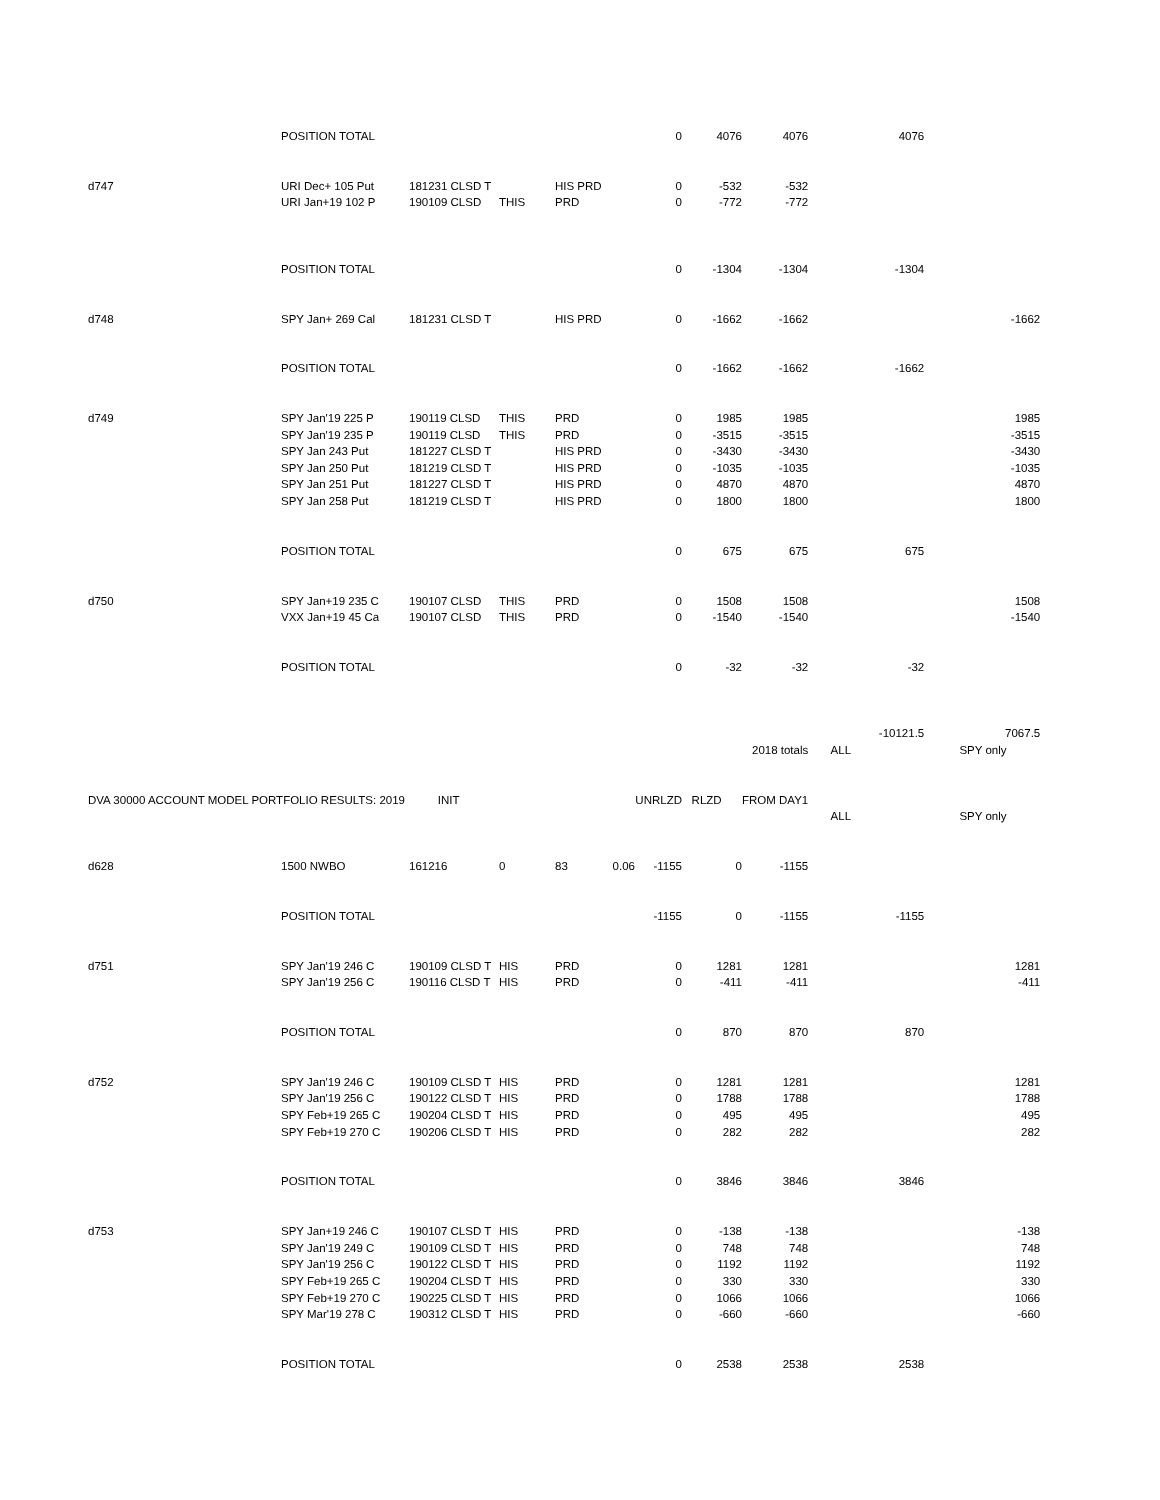| | POSITION TOTAL | | | | | 0 | 4076 | 4076 | 4076 | |
| d747 | URI Dec+ 105 Put | 181231 CLSD T | | HIS PRD | | 0 | -532 | -532 | | |
| | URI Jan+19 102 P | 190109 CLSD | THIS | PRD | | 0 | -772 | -772 | | |
| | POSITION TOTAL | | | | | 0 | -1304 | -1304 | -1304 | |
| d748 | SPY Jan+ 269 Cal | 181231 CLSD T | | HIS PRD | | 0 | -1662 | -1662 | | -1662 |
| | POSITION TOTAL | | | | | 0 | -1662 | -1662 | -1662 | |
| d749 | SPY Jan'19 225 P | 190119 CLSD | THIS | PRD | | 0 | 1985 | 1985 | | 1985 |
| | SPY Jan'19 235 P | 190119 CLSD | THIS | PRD | | 0 | -3515 | -3515 | | -3515 |
| | SPY Jan 243 Put | 181227 CLSD T | | HIS PRD | | 0 | -3430 | -3430 | | -3430 |
| | SPY Jan 250 Put | 181219 CLSD T | | HIS PRD | | 0 | -1035 | -1035 | | -1035 |
| | SPY Jan 251 Put | 181227 CLSD T | | HIS PRD | | 0 | 4870 | 4870 | | 4870 |
| | SPY Jan 258 Put | 181219 CLSD T | | HIS PRD | | 0 | 1800 | 1800 | | 1800 |
| | POSITION TOTAL | | | | | 0 | 675 | 675 | 675 | |
| d750 | SPY Jan+19 235 C | 190107 CLSD | THIS | PRD | | 0 | 1508 | 1508 | | 1508 |
| | VXX Jan+19 45 Ca | 190107 CLSD | THIS | PRD | | 0 | -1540 | -1540 | | -1540 |
| | POSITION TOTAL | | | | | 0 | -32 | -32 | -32 | |
| | | | | | | | | | -10121.5 | 7067.5 |
| | | | | | | | | 2018 totals | ALL | SPY only |
| DVA 30000 ACCOUNT MODEL PORTFOLIO RESULTS: 2019 | | INIT | | | | UNRLZD | RLZD | FROM DAY1 | | |
| | | | | | | | | | ALL | SPY only |
| d628 | 1500 NWBO | 161216 | 0 | 83 | 0.06 | -1155 | 0 | -1155 | | |
| | POSITION TOTAL | | | | | -1155 | 0 | -1155 | -1155 | |
| d751 | SPY Jan'19 246 C | 190109 CLSD T | HIS | PRD | | 0 | 1281 | 1281 | | 1281 |
| | SPY Jan'19 256 C | 190116 CLSD T | HIS | PRD | | 0 | -411 | -411 | | -411 |
| | POSITION TOTAL | | | | | 0 | 870 | 870 | 870 | |
| d752 | SPY Jan'19 246 C | 190109 CLSD T | HIS | PRD | | 0 | 1281 | 1281 | | 1281 |
| | SPY Jan'19 256 C | 190122 CLSD T | HIS | PRD | | 0 | 1788 | 1788 | | 1788 |
| | SPY Feb+19 265 C | 190204 CLSD T | HIS | PRD | | 0 | 495 | 495 | | 495 |
| | SPY Feb+19 270 C | 190206 CLSD T | HIS | PRD | | 0 | 282 | 282 | | 282 |
| | POSITION TOTAL | | | | | 0 | 3846 | 3846 | 3846 | |
| d753 | SPY Jan+19 246 C | 190107 CLSD T | HIS | PRD | | 0 | -138 | -138 | | -138 |
| | SPY Jan'19 249 C | 190109 CLSD T | HIS | PRD | | 0 | 748 | 748 | | 748 |
| | SPY Jan'19 256 C | 190122 CLSD T | HIS | PRD | | 0 | 1192 | 1192 | | 1192 |
| | SPY Feb+19 265 C | 190204 CLSD T | HIS | PRD | | 0 | 330 | 330 | | 330 |
| | SPY Feb+19 270 C | 190225 CLSD T | HIS | PRD | | 0 | 1066 | 1066 | | 1066 |
| | SPY Mar'19 278 C | 190312 CLSD T | HIS | PRD | | 0 | -660 | -660 | | -660 |
| | POSITION TOTAL | | | | | 0 | 2538 | 2538 | 2538 | |